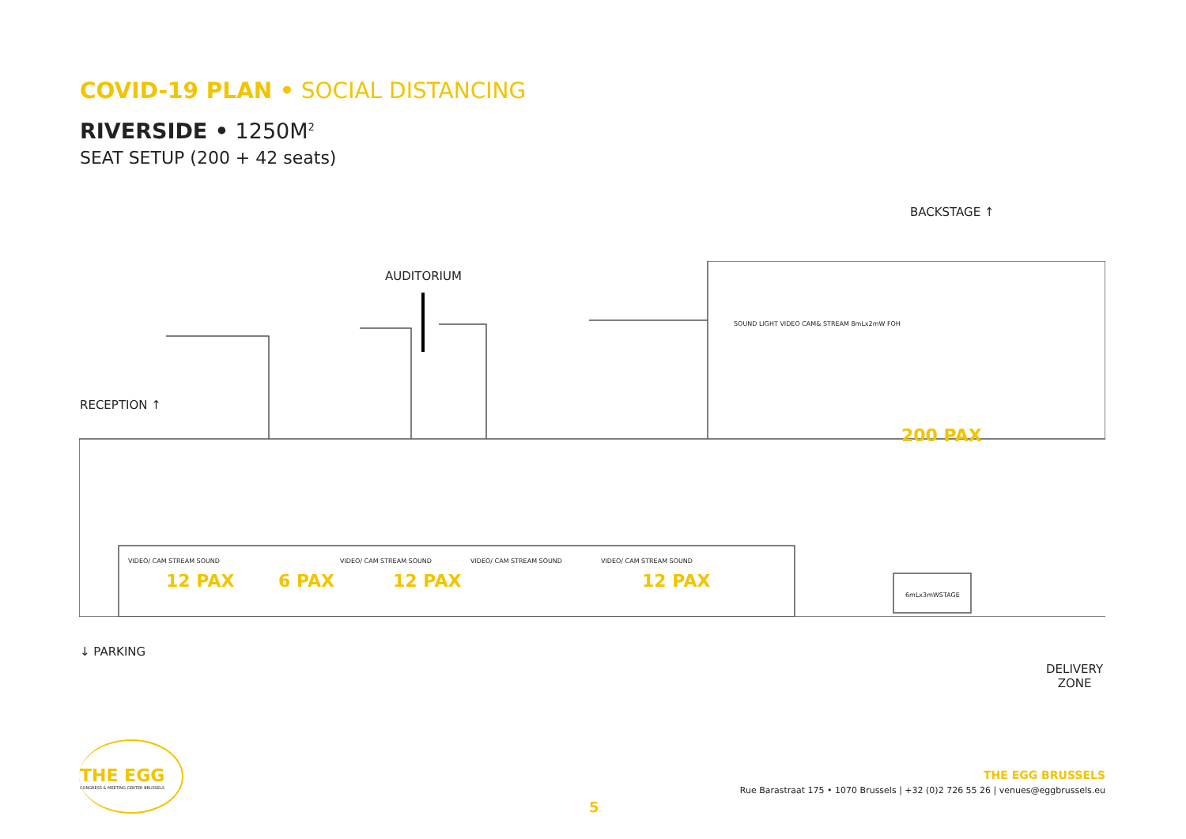COVID-19 PLAN • SOCIAL DISTANCING
RIVERSIDE • 1250M<sup>2</sup>
SEAT SETUP (200 + 42 seats)
BACKSTAGE ↑
AUDITORIUM
RECEPTION ↑
↓ PARKING
DELIVERY
ZONE
SOUND LIGHT VIDEO CAM& STREAM 8mLx2mW FOH
200 PAX
12 PAX 6 PAX 12 PAX 12 PAX
VIDEO/ CAM STREAM SOUND VIDEO/ CAM STREAM SOUND VIDEO/ CAM STREAM SOUND VIDEO/ CAM STREAM SOUND
6mLx3mWSTAGE
THE EGG
CONGRESS & MEETING CENTER BRUSSELS
THE EGG BRUSSELS
Rue Barastraat 175 • 1070 Brussels | +32 (0)2 726 55 26 | venues@eggbrussels.eu
5